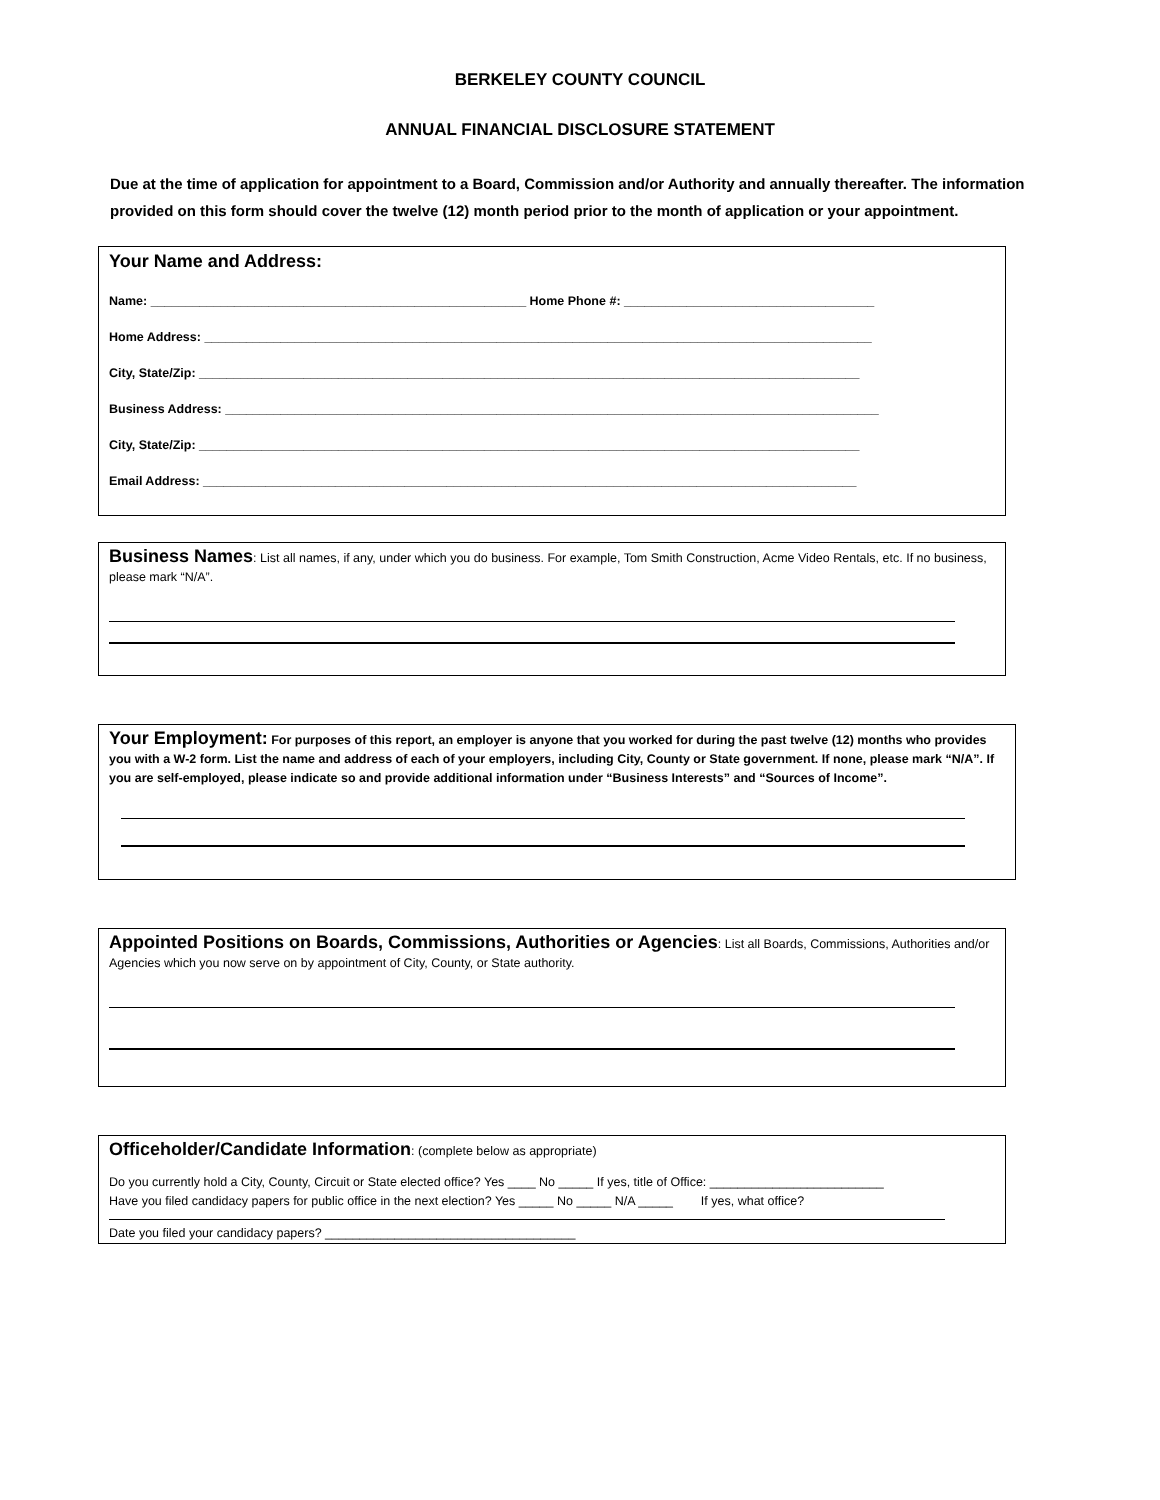BERKELEY COUNTY COUNCIL
ANNUAL FINANCIAL DISCLOSURE STATEMENT
Due at the time of application for appointment to a Board, Commission and/or Authority and annually thereafter. The information provided on this form should cover the twelve (12) month period prior to the month of application or your appointment.
Your Name and Address:
Name: ______________________________________________________ Home Phone #: ____________________________________
Home Address: ________________________________________________________________________________________________
City, State/Zip: _______________________________________________________________________________________________
Business Address: ______________________________________________________________________________________________
City, State/Zip: _______________________________________________________________________________________________
Email Address: ______________________________________________________________________________________________
Business Names: List all names, if any, under which you do business. For example, Tom Smith Construction, Acme Video Rentals, etc. If no business, please mark “N/A”.
Your Employment: For purposes of this report, an employer is anyone that you worked for during the past twelve (12) months who provides you with a W-2 form. List the name and address of each of your employers, including City, County or State government. If none, please mark “N/A”. If you are self-employed, please indicate so and provide additional information under “Business Interests” and “Sources of Income”.
Appointed Positions on Boards, Commissions, Authorities or Agencies: List all Boards, Commissions, Authorities and/or Agencies which you now serve on by appointment of City, County, or State authority.
Officeholder/Candidate Information: (complete below as appropriate)
Do you currently hold a City, County, Circuit or State elected office? Yes ____ No _____ If yes, title of Office: _________________________
Have you filed candidacy papers for public office in the next election? Yes _____ No _____ N/A _____ If yes, what office?
Date you filed your candidacy papers? ____________________________________